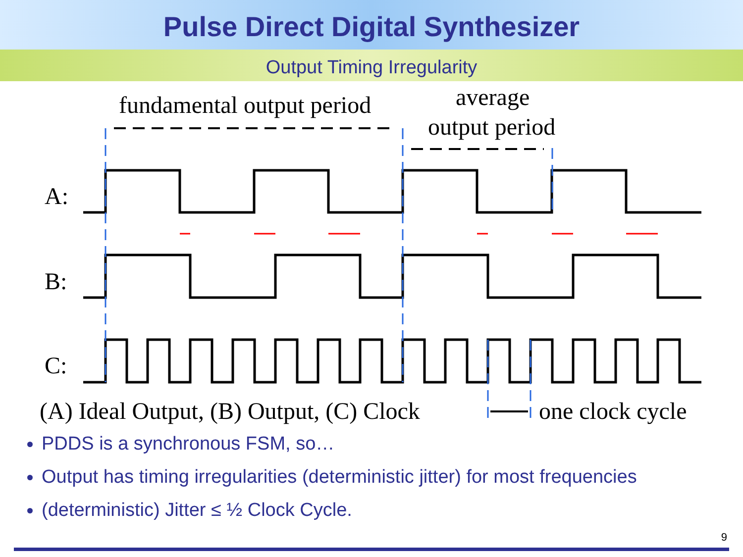Pulse Direct Digital Synthesizer
Output Timing Irregularity
fundamental output period average
output period
A:
B:
C:
(A) Ideal Output, (B) Output, (C) Clock
one clock cycle
PDDS is a synchronous FSM, so…
Output has timing irregularities (deterministic jitter) for most frequencies
(deterministic) Jitter ≤ ½ Clock Cycle.
9